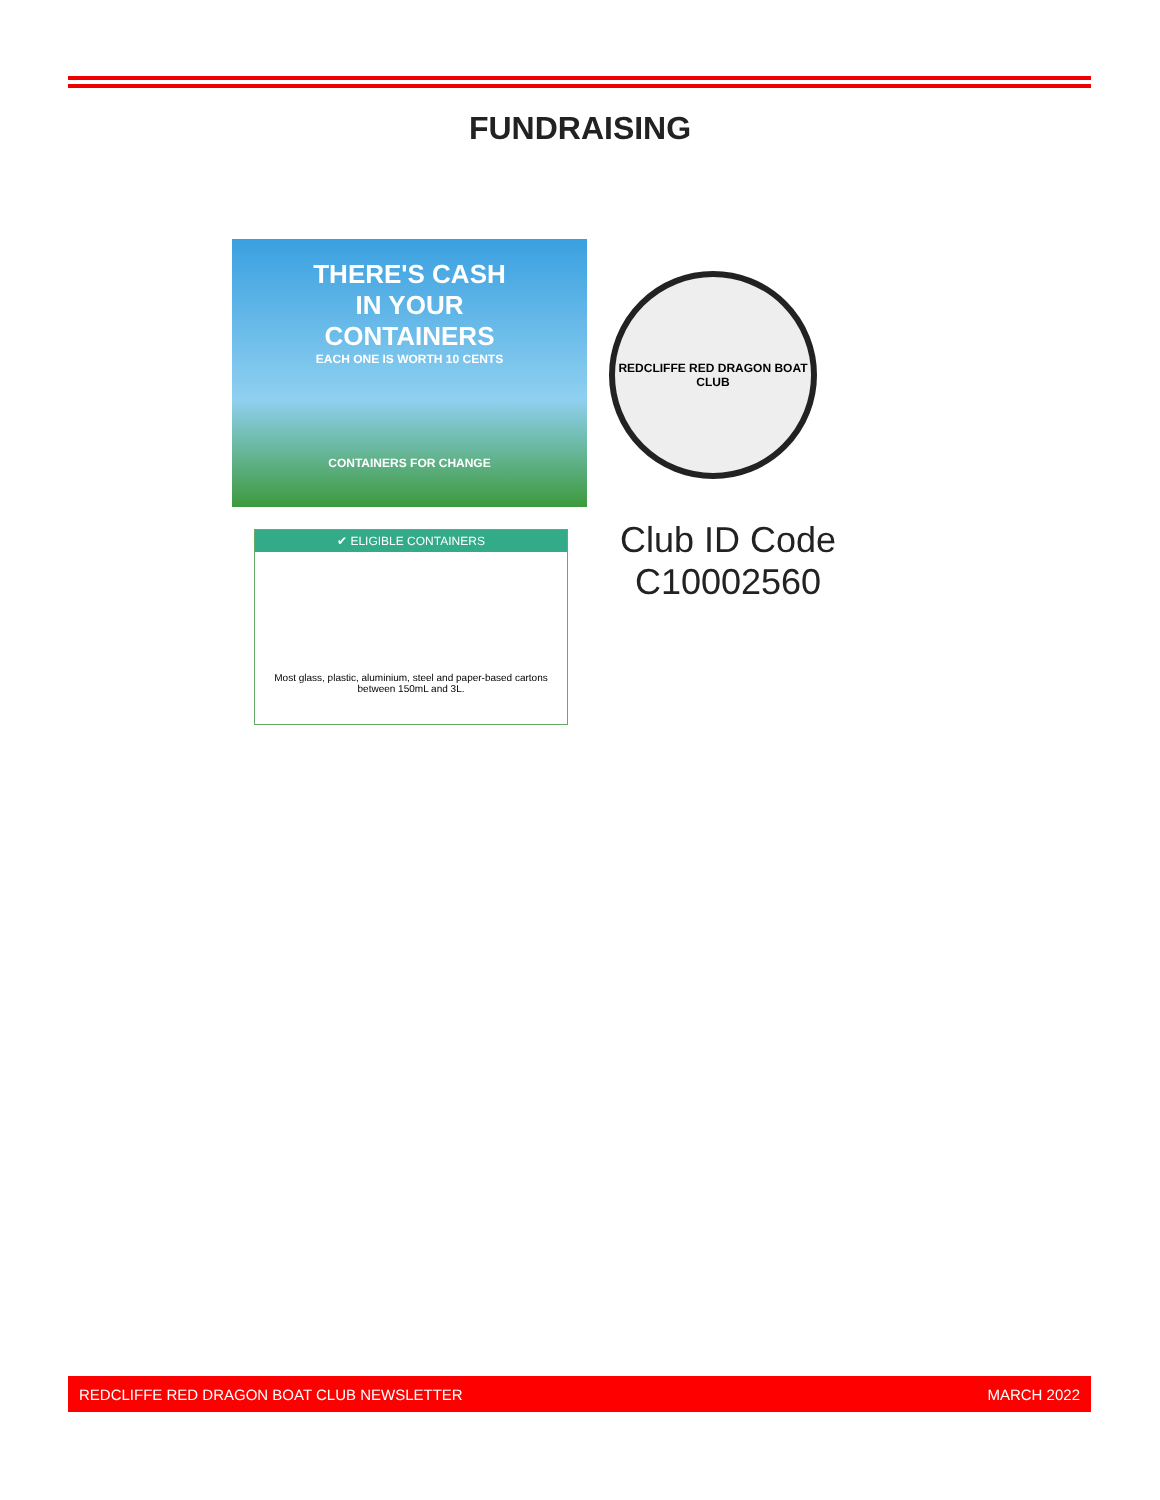FUNDRAISING
THERE'S CASH
IN YOUR
CONTAINERS
EACH ONE IS WORTH 10 CENTS
CONTAINERS FOR CHANGE
REDCLIFFE RED DRAGON BOAT CLUB
✔ ELIGIBLE CONTAINERS
Most glass, plastic, aluminium, steel and paper-based cartons between 150mL and 3L.
Club ID Code
C10002560
REDCLIFFE RED DRAGON BOAT CLUB NEWSLETTER MARCH 2022